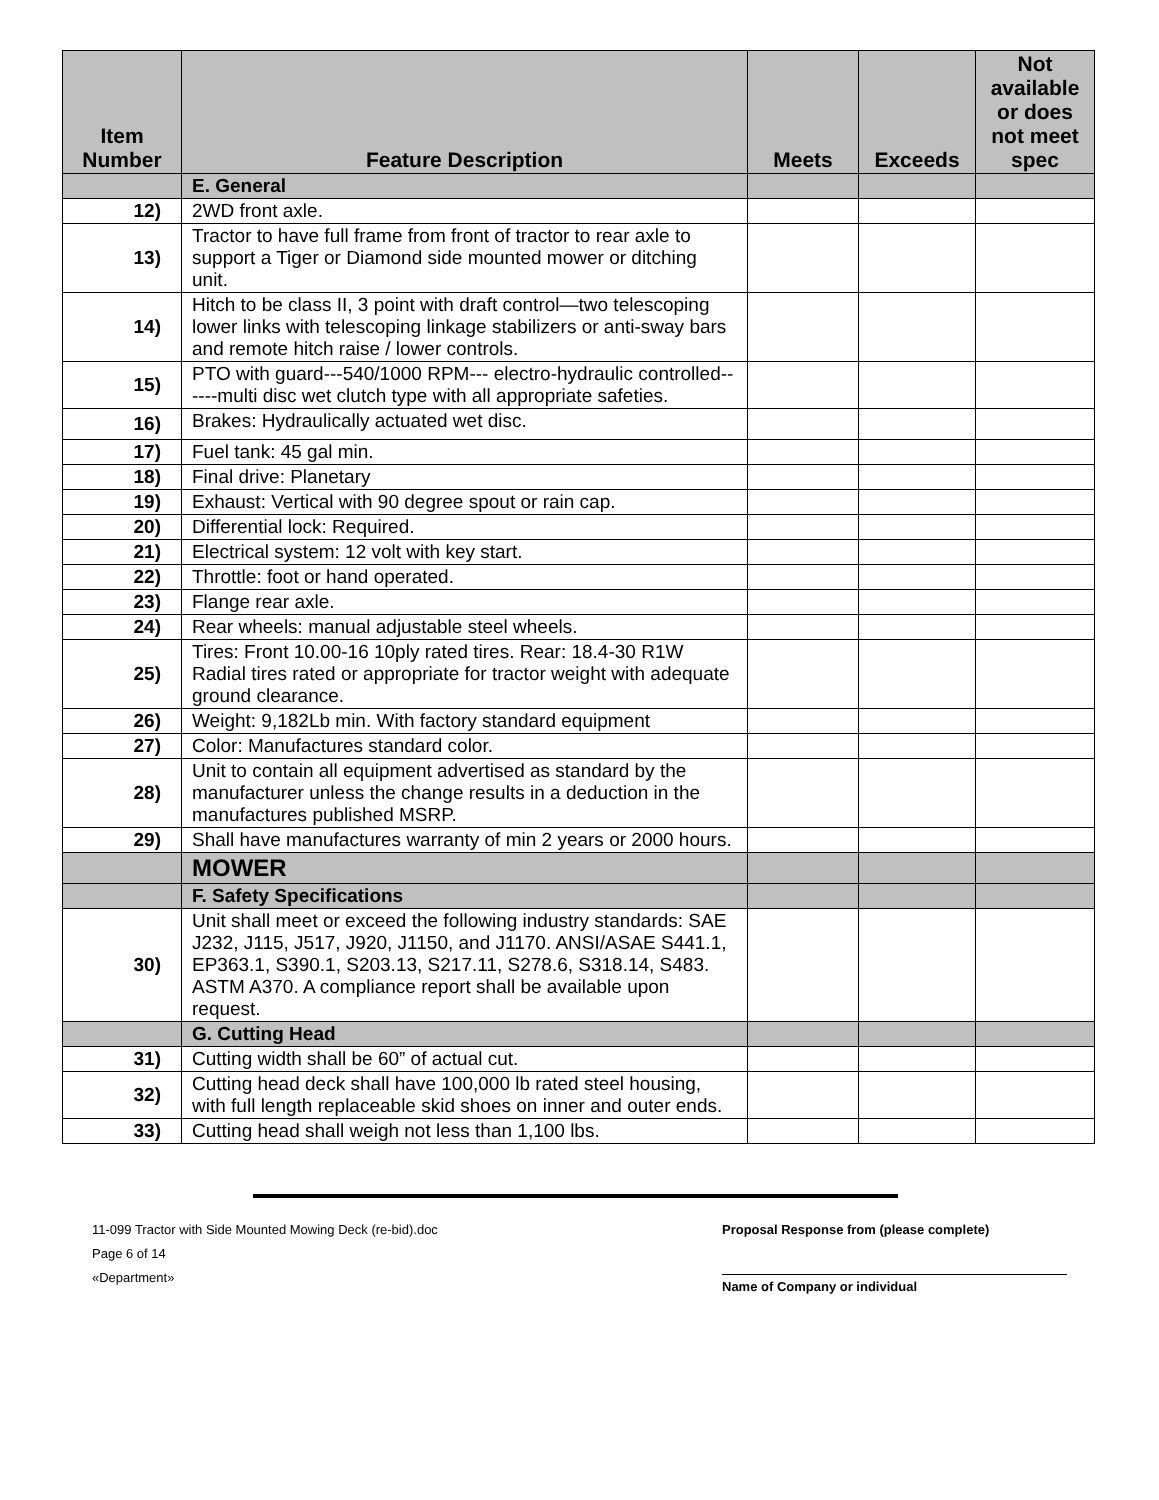| Item Number | Feature Description | Meets | Exceeds | Not available or does not meet spec |
| --- | --- | --- | --- | --- |
| | E. General | | | |
| 12) | 2WD front axle. | | | |
| 13) | Tractor to have full frame from front of tractor to rear axle to support a Tiger or Diamond side mounted mower or ditching unit. | | | |
| 14) | Hitch to be class II, 3 point with draft control—two telescoping lower links with telescoping linkage stabilizers or anti-sway bars and remote hitch raise / lower controls. | | | |
| 15) | PTO with guard---540/1000 RPM--- electro-hydraulic controlled------multi disc wet clutch type with all appropriate safeties. | | | |
| 16) | Brakes: Hydraulically actuated wet disc. | | | |
| 17) | Fuel tank: 45 gal min. | | | |
| 18) | Final drive: Planetary | | | |
| 19) | Exhaust: Vertical with 90 degree spout or rain cap. | | | |
| 20) | Differential lock: Required. | | | |
| 21) | Electrical system: 12 volt with key start. | | | |
| 22) | Throttle: foot or hand operated. | | | |
| 23) | Flange rear axle. | | | |
| 24) | Rear wheels: manual adjustable steel wheels. | | | |
| 25) | Tires: Front 10.00-16 10ply rated tires. Rear: 18.4-30 R1W Radial tires rated or appropriate for tractor weight with adequate ground clearance. | | | |
| 26) | Weight: 9,182Lb min. With factory standard equipment | | | |
| 27) | Color: Manufactures standard color. | | | |
| 28) | Unit to contain all equipment advertised as standard by the manufacturer unless the change results in a deduction in the manufactures published MSRP. | | | |
| 29) | Shall have manufactures warranty of min 2 years or 2000 hours. | | | |
| | MOWER | | | |
| | F. Safety Specifications | | | |
| 30) | Unit shall meet or exceed the following industry standards: SAE J232, J115, J517, J920, J1150, and J1170. ANSI/ASAE S441.1, EP363.1, S390.1, S203.13, S217.11, S278.6, S318.14, S483. ASTM A370. A compliance report shall be available upon request. | | | |
| | G. Cutting Head | | | |
| 31) | Cutting width shall be 60” of actual cut. | | | |
| 32) | Cutting head deck shall have 100,000 lb rated steel housing, with full length replaceable skid shoes on inner and outer ends. | | | |
| 33) | Cutting head shall weigh not less than 1,100 lbs. | | | |
11-099 Tractor with Side Mounted Mowing Deck (re-bid).doc
Page 6 of 14
«Department»
Proposal Response from (please complete)
Name of Company or individual